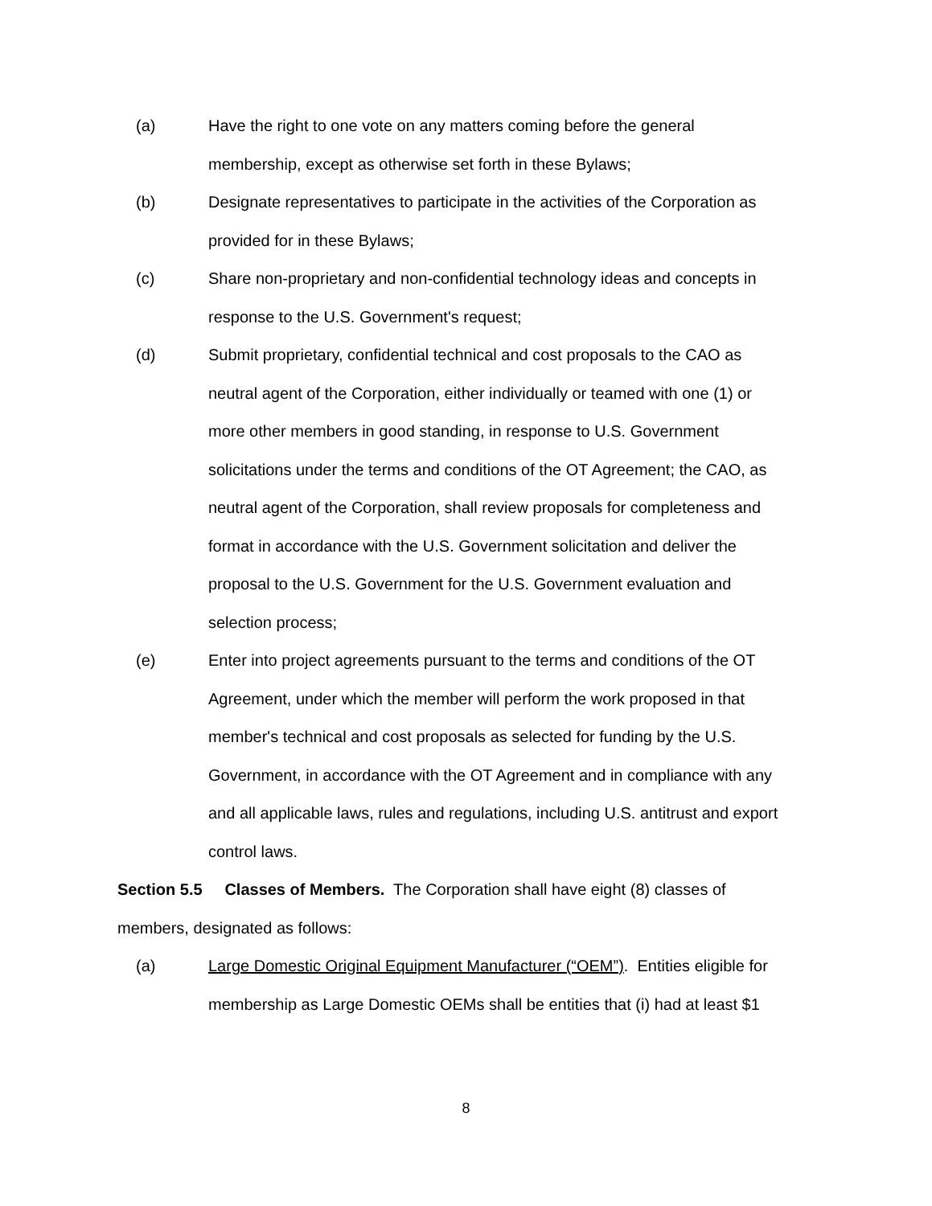(a) Have the right to one vote on any matters coming before the general membership, except as otherwise set forth in these Bylaws;
(b) Designate representatives to participate in the activities of the Corporation as provided for in these Bylaws;
(c) Share non-proprietary and non-confidential technology ideas and concepts in response to the U.S. Government's request;
(d) Submit proprietary, confidential technical and cost proposals to the CAO as neutral agent of the Corporation, either individually or teamed with one (1) or more other members in good standing, in response to U.S. Government solicitations under the terms and conditions of the OT Agreement; the CAO, as neutral agent of the Corporation, shall review proposals for completeness and format in accordance with the U.S. Government solicitation and deliver the proposal to the U.S. Government for the U.S. Government evaluation and selection process;
(e) Enter into project agreements pursuant to the terms and conditions of the OT Agreement, under which the member will perform the work proposed in that member's technical and cost proposals as selected for funding by the U.S. Government, in accordance with the OT Agreement and in compliance with any and all applicable laws, rules and regulations, including U.S. antitrust and export control laws.
Section 5.5 Classes of Members. The Corporation shall have eight (8) classes of members, designated as follows:
(a) Large Domestic Original Equipment Manufacturer (“OEM”). Entities eligible for membership as Large Domestic OEMs shall be entities that (i) had at least $1
8